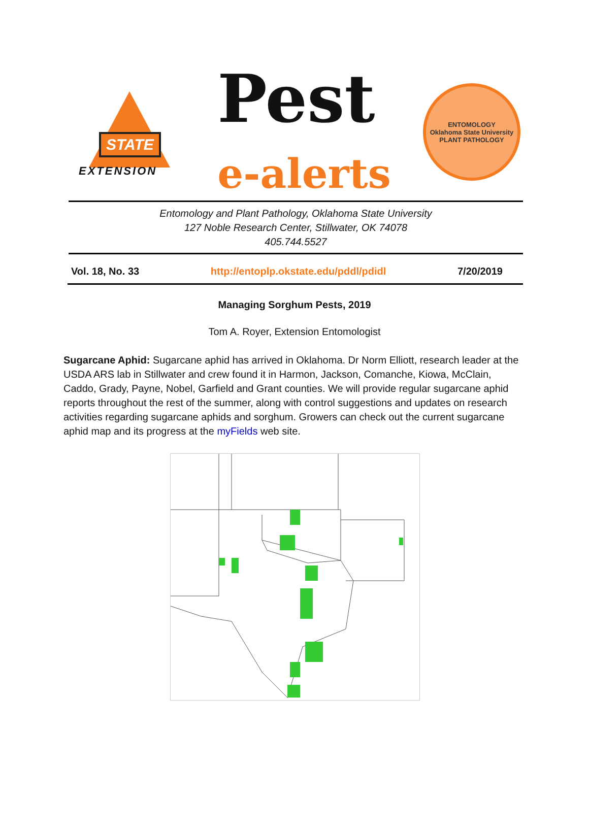STATE
EXTENSION
Pest
e-alerts
ENTOMOLOGY
Oklahoma State University
PLANT PATHOLOGY
Entomology and Plant Pathology, Oklahoma State University
127 Noble Research Center, Stillwater, OK 74078
405.744.5527
Vol. 18, No. 33 http://entoplp.okstate.edu/pddl/pdidl 7/20/2019
Managing Sorghum Pests, 2019
Tom A. Royer, Extension Entomologist
Sugarcane Aphid: Sugarcane aphid has arrived in Oklahoma. Dr Norm Elliott, research leader at the USDA ARS lab in Stillwater and crew found it in Harmon, Jackson, Comanche, Kiowa, McClain, Caddo, Grady, Payne, Nobel, Garfield and Grant counties. We will provide regular sugarcane aphid reports throughout the rest of the summer, along with control suggestions and updates on research activities regarding sugarcane aphids and sorghum. Growers can check out the current sugarcane aphid map and its progress at the myFields web site.